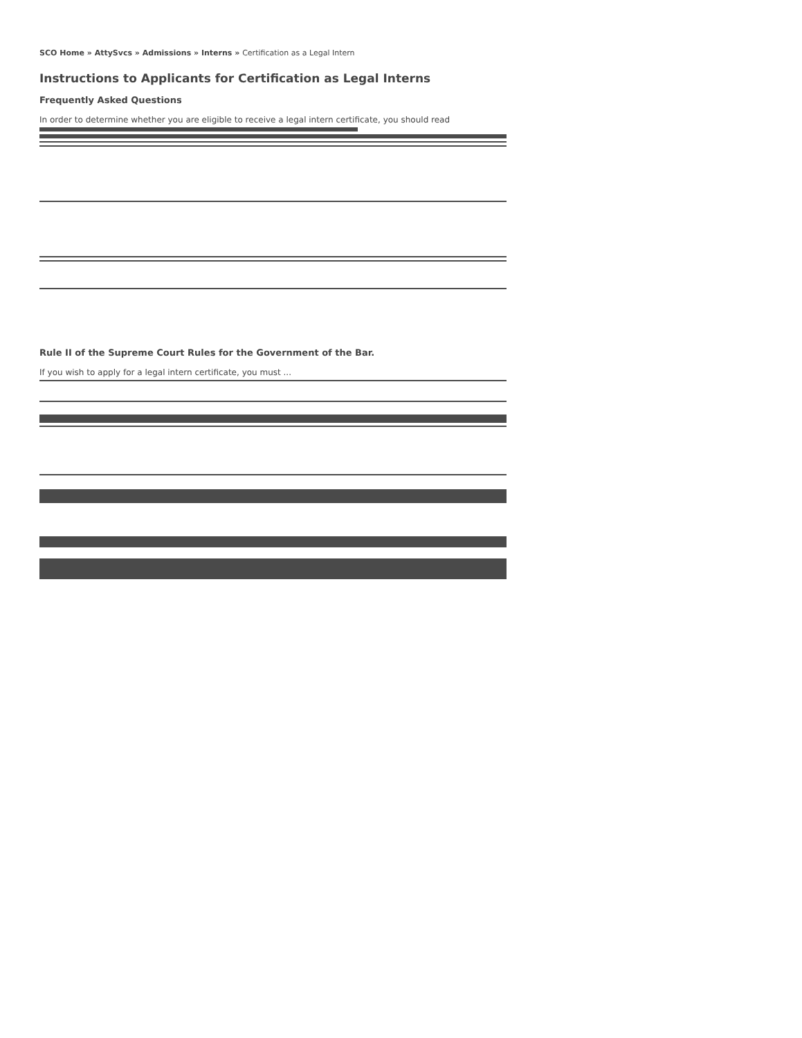SCO Home » AttySvcs » Admissions » Interns » Certification as a Legal Intern
Instructions to Applicants for Certification as Legal Interns
Frequently Asked Questions
In order to determine whether you are eligible to receive a legal intern certificate, you should read
Rule II of the Supreme Court Rules for the Government of the Bar.
If you wish to apply for a legal intern certificate, you must ...